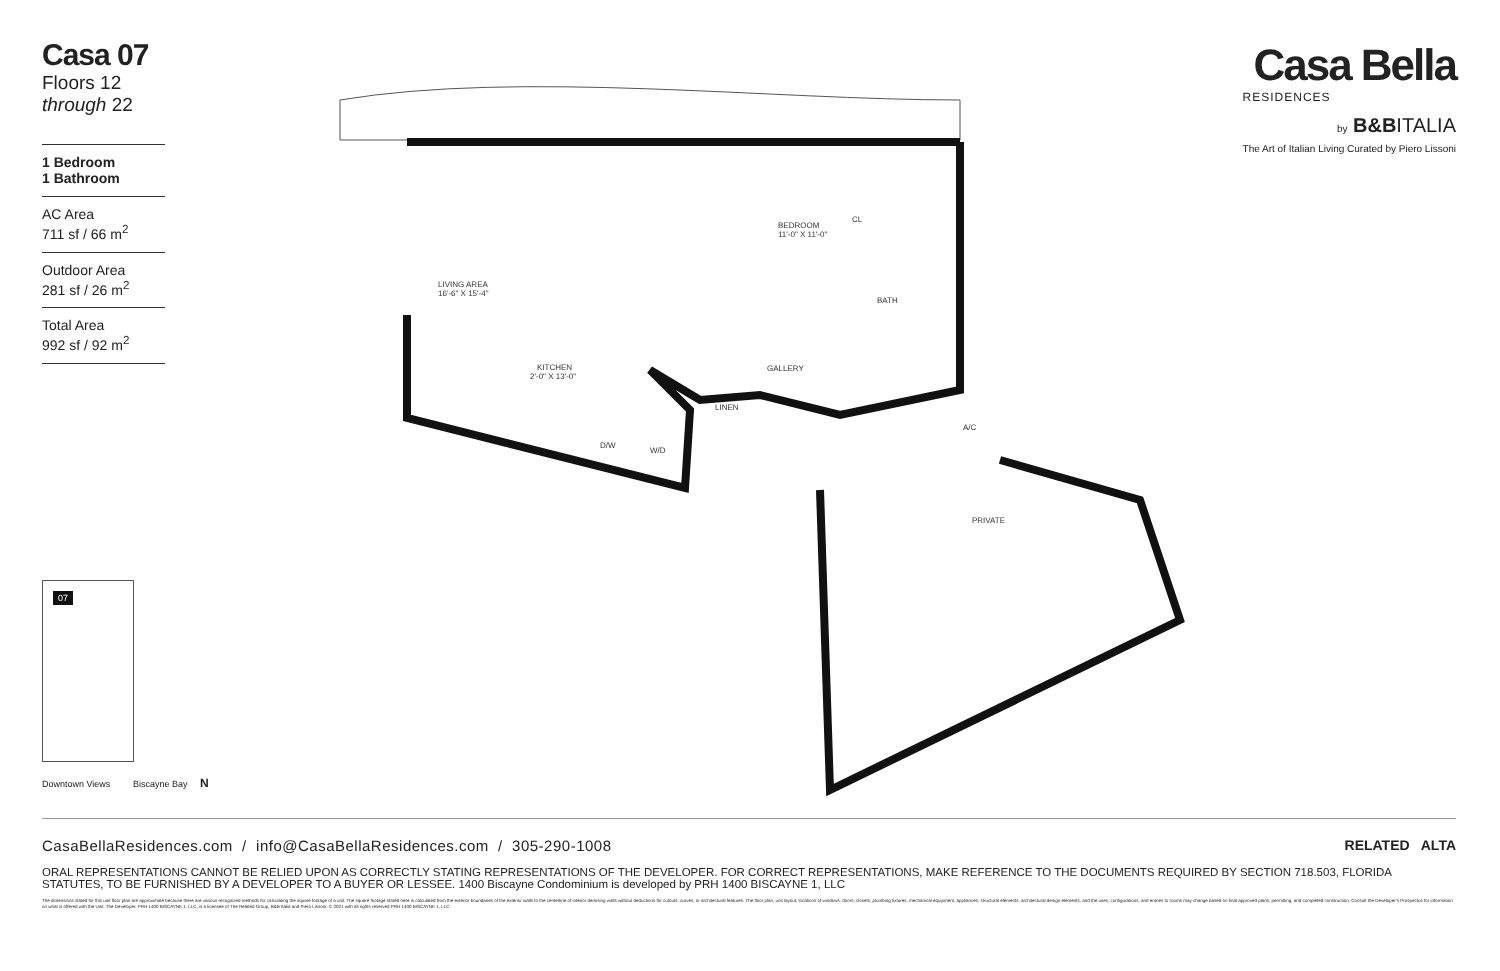Casa 07
Floors 12 through 22
1 Bedroom
1 Bathroom
AC Area
711 sf / 66 m<sup>2</sup>
Outdoor Area
281 sf / 26 m<sup>2</sup>
Total Area
992 sf / 92 m<sup>2</sup>
Casa Bella
RESIDENCES
by B&BITALIA
The Art of Italian Living Curated by Piero Lissoni
LIVING AREA
16'-6" X 15'-4"
BEDROOM
11'-0" X 11'-0"
BATH
KITCHEN
2'-0" X 13'-0"
GALLERY
LINEN
W/D
D/W
CL
A/C
PRIVATE
07
Downtown Views Biscayne Bay N
CasaBellaResidences.com / info@CasaBellaResidences.com / 305-290-1008 RELATED ALTA
ORAL REPRESENTATIONS CANNOT BE RELIED UPON AS CORRECTLY STATING REPRESENTATIONS OF THE DEVELOPER. FOR CORRECT REPRESENTATIONS, MAKE REFERENCE TO THE DOCUMENTS REQUIRED BY SECTION 718.503, FLORIDA STATUTES, TO BE FURNISHED BY A DEVELOPER TO A BUYER OR LESSEE. 1400 Biscayne Condominium is developed by PRH 1400 BISCAYNE 1, LLC
The dimensions stated for this unit floor plan are approximate because there are various recognized methods for calculating the square footage of a unit. The square footage stated here is calculated from the exterior boundaries of the exterior walls to the centerline of interior demising walls without deductions for cutouts, curves, or architectural features. The floor plan, unit layout, locations of windows, doors, closets, plumbing fixtures, mechanical equipment, appliances, structural elements, architectural design elements, and the uses, configurations, and entries to rooms may change based on final approved plans, permitting, and completed construction. Consult the Developer's Prospectus for information on what is offered with the Unit. The Developer, PRH 1400 BISCAYNE 1, LLC, is a licensee of The Related Group, B&B Italia and Piero Lissoni. © 2021 with all rights reserved PRH 1400 BISCAYNE 1, LLC